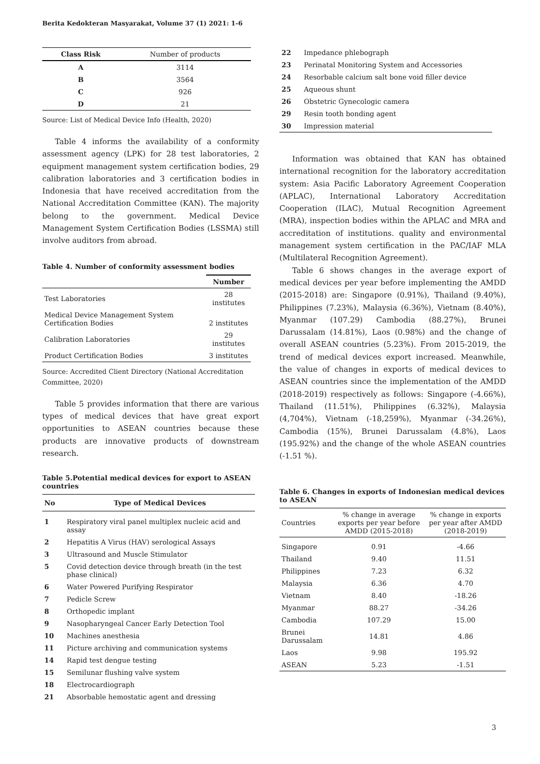Berita Kedokteran Masyarakat, Volume 37 (1) 2021: 1-6
| Class Risk | Number of products |
| --- | --- |
| A | 3114 |
| B | 3564 |
| C | 926 |
| D | 21 |
Source: List of Medical Device Info (Health, 2020)
Table 4 informs the availability of a conformity assessment agency (LPK) for 28 test laboratories, 2 equipment management system certification bodies, 29 calibration laboratories and 3 certification bodies in Indonesia that have received accreditation from the National Accreditation Committee (KAN). The majority belong to the government. Medical Device Management System Certification Bodies (LSSMA) still involve auditors from abroad.
Table 4. Number of conformity assessment bodies
| | Number |
| --- | --- |
| Test Laboratories | 28 institutes |
| Medical Device Management System Certification Bodies | 2 institutes |
| Calibration Laboratories | 29 institutes |
| Product Certification Bodies | 3 institutes |
Source: Accredited Client Directory (National Accreditation Committee, 2020)
Table 5 provides information that there are various types of medical devices that have great export opportunities to ASEAN countries because these products are innovative products of downstream research.
Table 5.Potential medical devices for export to ASEAN countries
| No | Type of Medical Devices |
| --- | --- |
| 1 | Respiratory viral panel multiplex nucleic acid and assay |
| 2 | Hepatitis A Virus (HAV) serological Assays |
| 3 | Ultrasound and Muscle Stimulator |
| 5 | Covid detection device through breath (in the test phase clinical) |
| 6 | Water Powered Purifying Respirator |
| 7 | Pedicle Screw |
| 8 | Orthopedic implant |
| 9 | Nasopharyngeal Cancer Early Detection Tool |
| 10 | Machines anesthesia |
| 11 | Picture archiving and communication systems |
| 14 | Rapid test dengue testing |
| 15 | Semilunar flushing valve system |
| 18 | Electrocardiograph |
| 21 | Absorbable hemostatic agent and dressing |
| 22 | Impedance phlebograph |
| 23 | Perinatal Monitoring System and Accessories |
| 24 | Resorbable calcium salt bone void filler device |
| 25 | Aqueous shunt |
| 26 | Obstetric Gynecologic camera |
| 29 | Resin tooth bonding agent |
| 30 | Impression material |
Information was obtained that KAN has obtained international recognition for the laboratory accreditation system: Asia Pacific Laboratory Agreement Cooperation (APLAC), International Laboratory Accreditation Cooperation (ILAC), Mutual Recognition Agreement (MRA), inspection bodies within the APLAC and MRA and accreditation of institutions. quality and environmental management system certification in the PAC/IAF MLA (Multilateral Recognition Agreement).
Table 6 shows changes in the average export of medical devices per year before implementing the AMDD (2015-2018) are: Singapore (0.91%), Thailand (9.40%), Philippines (7.23%), Malaysia (6.36%), Vietnam (8.40%), Myanmar (107.29) Cambodia (88.27%), Brunei Darussalam (14.81%), Laos (0.98%) and the change of overall ASEAN countries (5.23%). From 2015-2019, the trend of medical devices export increased. Meanwhile, the value of changes in exports of medical devices to ASEAN countries since the implementation of the AMDD (2018-2019) respectively as follows: Singapore (-4.66%), Thailand (11.51%), Philippines (6.32%), Malaysia (4,704%), Vietnam (-18,259%), Myanmar (-34.26%), Cambodia (15%), Brunei Darussalam (4.8%), Laos (195.92%) and the change of the whole ASEAN countries (-1.51 %).
Table 6. Changes in exports of Indonesian medical devices to ASEAN
| Countries | % change in average exports per year before AMDD (2015-2018) | % change in exports per year after AMDD (2018-2019) |
| --- | --- | --- |
| Singapore | 0.91 | -4.66 |
| Thailand | 9.40 | 11.51 |
| Philippines | 7.23 | 6.32 |
| Malaysia | 6.36 | 4.70 |
| Vietnam | 8.40 | -18.26 |
| Myanmar | 88.27 | -34.26 |
| Cambodia | 107.29 | 15.00 |
| Brunei Darussalam | 14.81 | 4.86 |
| Laos | 9.98 | 195.92 |
| ASEAN | 5.23 | -1.51 |
3